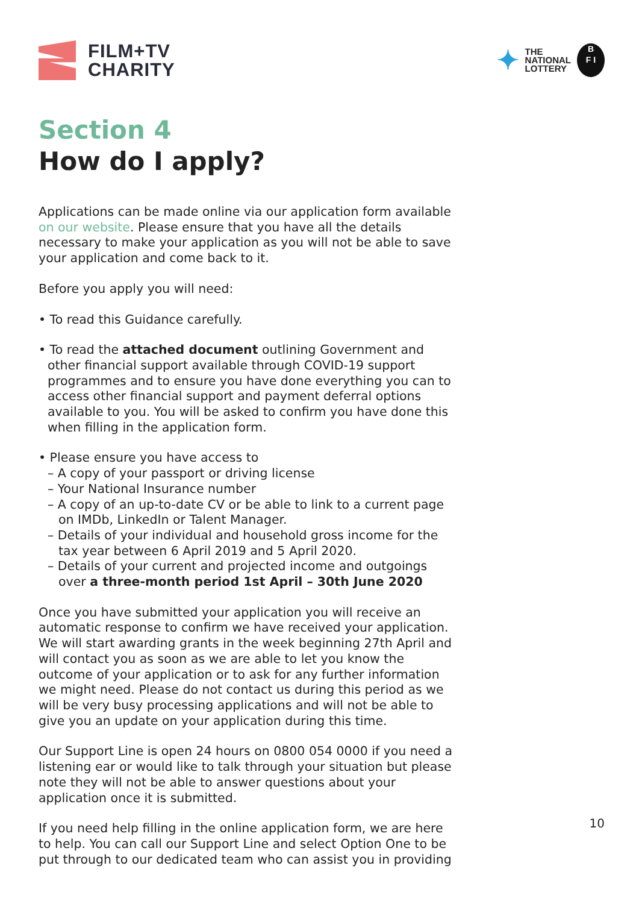FILM+TV
CHARITY
✦
THE
NATIONAL
LOTTERY
B
F I
Section 4
How do I apply?
Applications can be made online via our application form available on our website. Please ensure that you have all the details necessary to make your application as you will not be able to save your application and come back to it.
Before you apply you will need:
• To read this Guidance carefully.
• To read the attached document outlining Government and other financial support available through COVID-19 support programmes and to ensure you have done everything you can to access other financial support and payment deferral options available to you. You will be asked to confirm you have done this when filling in the application form.
• Please ensure you have access to
– A copy of your passport or driving license
– Your National Insurance number
– A copy of an up-to-date CV or be able to link to a current page on IMDb, LinkedIn or Talent Manager.
– Details of your individual and household gross income for the tax year between 6 April 2019 and 5 April 2020.
– Details of your current and projected income and outgoings over a three-month period 1st April – 30th June 2020
Once you have submitted your application you will receive an automatic response to confirm we have received your application. We will start awarding grants in the week beginning 27th April and will contact you as soon as we are able to let you know the outcome of your application or to ask for any further information we might need. Please do not contact us during this period as we will be very busy processing applications and will not be able to give you an update on your application during this time.
Our Support Line is open 24 hours on 0800 054 0000 if you need a listening ear or would like to talk through your situation but please note they will not be able to answer questions about your application once it is submitted.
If you need help filling in the online application form, we are here to help. You can call our Support Line and select Option One to be put through to our dedicated team who can assist you in providing
10